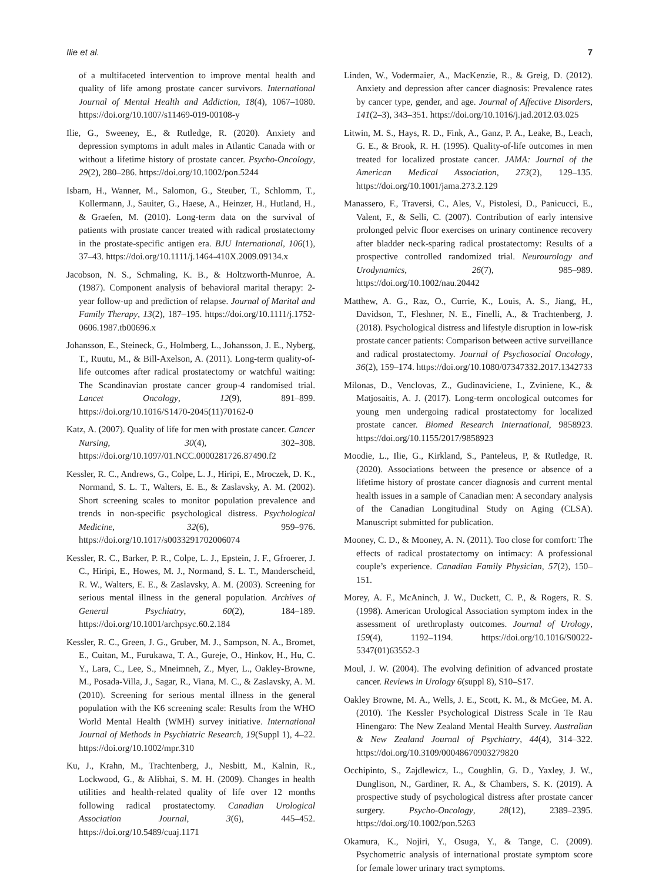Ilie et al. 7
of a multifaceted intervention to improve mental health and quality of life among prostate cancer survivors. International Journal of Mental Health and Addiction, 18(4), 1067–1080. https://doi.org/10.1007/s11469-019-00108-y
Ilie, G., Sweeney, E., & Rutledge, R. (2020). Anxiety and depression symptoms in adult males in Atlantic Canada with or without a lifetime history of prostate cancer. Psycho-Oncology, 29(2), 280–286. https://doi.org/10.1002/pon.5244
Isbarn, H., Wanner, M., Salomon, G., Steuber, T., Schlomm, T., Kollermann, J., Sauiter, G., Haese, A., Heinzer, H., Hutland, H., & Graefen, M. (2010). Long-term data on the survival of patients with prostate cancer treated with radical prostatectomy in the prostate-specific antigen era. BJU International, 106(1), 37–43. https://doi.org/10.1111/j.1464-410X.2009.09134.x
Jacobson, N. S., Schmaling, K. B., & Holtzworth-Munroe, A. (1987). Component analysis of behavioral marital therapy: 2-year follow-up and prediction of relapse. Journal of Marital and Family Therapy, 13(2), 187–195. https://doi.org/10.1111/j.1752-0606.1987.tb00696.x
Johansson, E., Steineck, G., Holmberg, L., Johansson, J. E., Nyberg, T., Ruutu, M., & Bill-Axelson, A. (2011). Long-term quality-of-life outcomes after radical prostatectomy or watchful waiting: The Scandinavian prostate cancer group-4 randomised trial. Lancet Oncology, 12(9), 891–899. https://doi.org/10.1016/S1470-2045(11)70162-0
Katz, A. (2007). Quality of life for men with prostate cancer. Cancer Nursing, 30(4), 302–308. https://doi.org/10.1097/01.NCC.0000281726.87490.f2
Kessler, R. C., Andrews, G., Colpe, L. J., Hiripi, E., Mroczek, D. K., Normand, S. L. T., Walters, E. E., & Zaslavsky, A. M. (2002). Short screening scales to monitor population prevalence and trends in non-specific psychological distress. Psychological Medicine, 32(6), 959–976. https://doi.org/10.1017/s0033291702006074
Kessler, R. C., Barker, P. R., Colpe, L. J., Epstein, J. F., Gfroerer, J. C., Hiripi, E., Howes, M. J., Normand, S. L. T., Manderscheid, R. W., Walters, E. E., & Zaslavsky, A. M. (2003). Screening for serious mental illness in the general population. Archives of General Psychiatry, 60(2), 184–189. https://doi.org/10.1001/archpsyc.60.2.184
Kessler, R. C., Green, J. G., Gruber, M. J., Sampson, N. A., Bromet, E., Cuitan, M., Furukawa, T. A., Gureje, O., Hinkov, H., Hu, C. Y., Lara, C., Lee, S., Mneimneh, Z., Myer, L., Oakley-Browne, M., Posada-Villa, J., Sagar, R., Viana, M. C., & Zaslavsky, A. M. (2010). Screening for serious mental illness in the general population with the K6 screening scale: Results from the WHO World Mental Health (WMH) survey initiative. International Journal of Methods in Psychiatric Research, 19(Suppl 1), 4–22. https://doi.org/10.1002/mpr.310
Ku, J., Krahn, M., Trachtenberg, J., Nesbitt, M., Kalnin, R., Lockwood, G., & Alibhai, S. M. H. (2009). Changes in health utilities and health-related quality of life over 12 months following radical prostatectomy. Canadian Urological Association Journal, 3(6), 445–452. https://doi.org/10.5489/cuaj.1171
Linden, W., Vodermaier, A., MacKenzie, R., & Greig, D. (2012). Anxiety and depression after cancer diagnosis: Prevalence rates by cancer type, gender, and age. Journal of Affective Disorders, 141(2–3), 343–351. https://doi.org/10.1016/j.jad.2012.03.025
Litwin, M. S., Hays, R. D., Fink, A., Ganz, P. A., Leake, B., Leach, G. E., & Brook, R. H. (1995). Quality-of-life outcomes in men treated for localized prostate cancer. JAMA: Journal of the American Medical Association, 273(2), 129–135. https://doi.org/10.1001/jama.273.2.129
Manassero, F., Traversi, C., Ales, V., Pistolesi, D., Panicucci, E., Valent, F., & Selli, C. (2007). Contribution of early intensive prolonged pelvic floor exercises on urinary continence recovery after bladder neck-sparing radical prostatectomy: Results of a prospective controlled randomized trial. Neurourology and Urodynamics, 26(7), 985–989. https://doi.org/10.1002/nau.20442
Matthew, A. G., Raz, O., Currie, K., Louis, A. S., Jiang, H., Davidson, T., Fleshner, N. E., Finelli, A., & Trachtenberg, J. (2018). Psychological distress and lifestyle disruption in low-risk prostate cancer patients: Comparison between active surveillance and radical prostatectomy. Journal of Psychosocial Oncology, 36(2), 159–174. https://doi.org/10.1080/07347332.2017.1342733
Milonas, D., Venclovas, Z., Gudinaviciene, I., Zviniene, K., & Matjosaitis, A. J. (2017). Long-term oncological outcomes for young men undergoing radical prostatectomy for localized prostate cancer. Biomed Research International, 9858923. https://doi.org/10.1155/2017/9858923
Moodie, L., Ilie, G., Kirkland, S., Panteleus, P, & Rutledge, R. (2020). Associations between the presence or absence of a lifetime history of prostate cancer diagnosis and current mental health issues in a sample of Canadian men: A secondary analysis of the Canadian Longitudinal Study on Aging (CLSA). Manuscript submitted for publication.
Mooney, C. D., & Mooney, A. N. (2011). Too close for comfort: The effects of radical prostatectomy on intimacy: A professional couple’s experience. Canadian Family Physician, 57(2), 150–151.
Morey, A. F., McAninch, J. W., Duckett, C. P., & Rogers, R. S. (1998). American Urological Association symptom index in the assessment of urethroplasty outcomes. Journal of Urology, 159(4), 1192–1194. https://doi.org/10.1016/S0022-5347(01)63552-3
Moul, J. W. (2004). The evolving definition of advanced prostate cancer. Reviews in Urology 6(suppl 8), S10–S17.
Oakley Browne, M. A., Wells, J. E., Scott, K. M., & McGee, M. A. (2010). The Kessler Psychological Distress Scale in Te Rau Hinengaro: The New Zealand Mental Health Survey. Australian & New Zealand Journal of Psychiatry, 44(4), 314–322. https://doi.org/10.3109/00048670903279820
Occhipinto, S., Zajdlewicz, L., Coughlin, G. D., Yaxley, J. W., Dunglison, N., Gardiner, R. A., & Chambers, S. K. (2019). A prospective study of psychological distress after prostate cancer surgery. Psycho-Oncology, 28(12), 2389–2395. https://doi.org/10.1002/pon.5263
Okamura, K., Nojiri, Y., Osuga, Y., & Tange, C. (2009). Psychometric analysis of international prostate symptom score for female lower urinary tract symptoms.